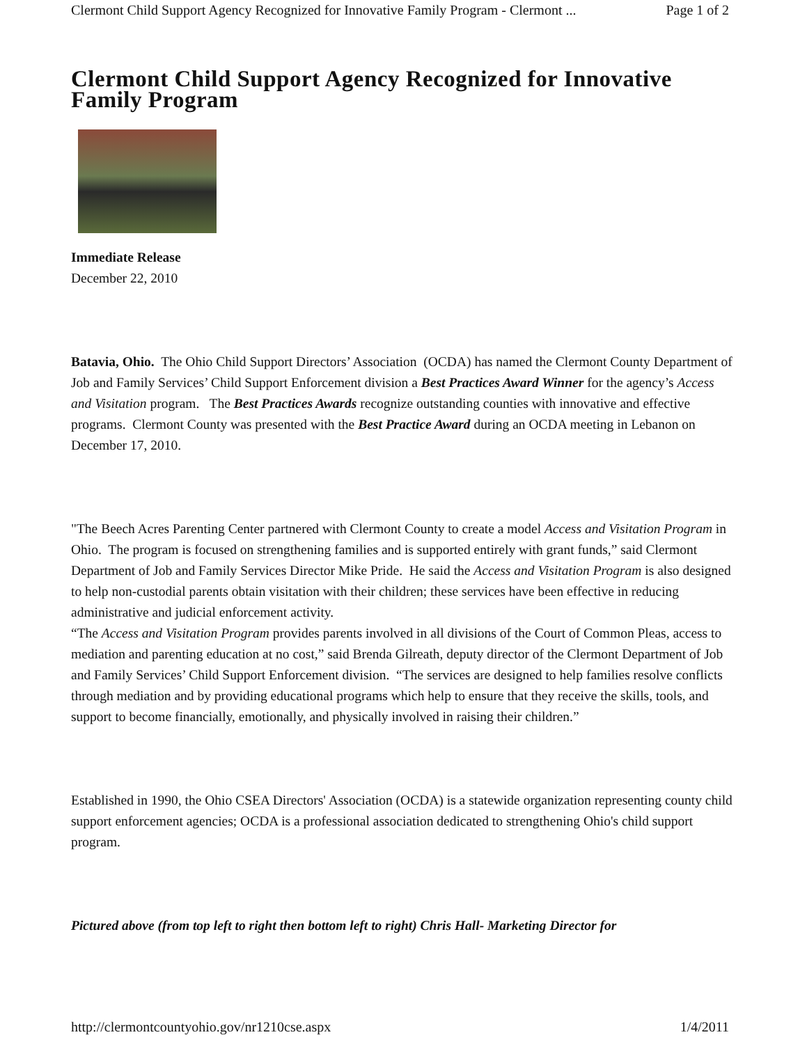Clermont Child Support Agency Recognized for Innovative Family Program - Clermont ... Page 1 of 2
Clermont Child Support Agency Recognized for Innovative Family Program
Immediate Release
December 22, 2010
Batavia, Ohio. The Ohio Child Support Directors’ Association (OCDA) has named the Clermont County Department of Job and Family Services’ Child Support Enforcement division a Best Practices Award Winner for the agency’s Access and Visitation program. The Best Practices Awards recognize outstanding counties with innovative and effective programs. Clermont County was presented with the Best Practice Award during an OCDA meeting in Lebanon on December 17, 2010.
"The Beech Acres Parenting Center partnered with Clermont County to create a model Access and Visitation Program in Ohio. The program is focused on strengthening families and is supported entirely with grant funds,” said Clermont Department of Job and Family Services Director Mike Pride. He said the Access and Visitation Program is also designed to help non-custodial parents obtain visitation with their children; these services have been effective in reducing administrative and judicial enforcement activity.
“The Access and Visitation Program provides parents involved in all divisions of the Court of Common Pleas, access to mediation and parenting education at no cost,” said Brenda Gilreath, deputy director of the Clermont Department of Job and Family Services’ Child Support Enforcement division. “The services are designed to help families resolve conflicts through mediation and by providing educational programs which help to ensure that they receive the skills, tools, and support to become financially, emotionally, and physically involved in raising their children.”
Established in 1990, the Ohio CSEA Directors' Association (OCDA) is a statewide organization representing county child support enforcement agencies; OCDA is a professional association dedicated to strengthening Ohio's child support program.
Pictured above (from top left to right then bottom left to right) Chris Hall- Marketing Director for
http://clermontcountyohio.gov/nr1210cse.aspx 1/4/2011